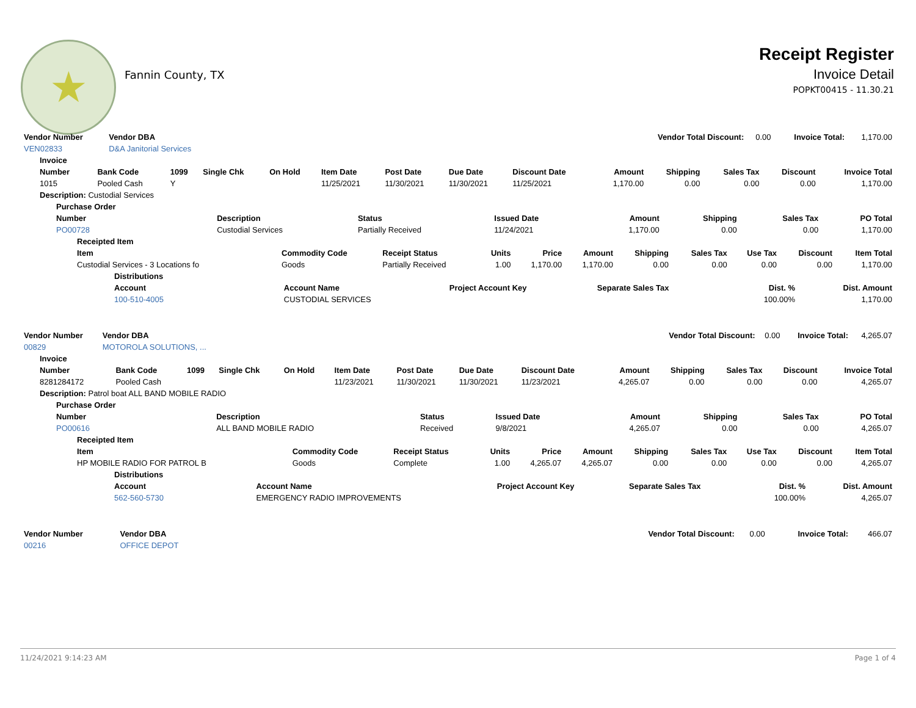★
Fannin County, TX
Receipt Register
Invoice Detail
POPKT00415 - 11.30.21
| Vendor Number | Vendor DBA | Vendor Total Discount: | 0.00 | Invoice Total: | 1,170.00 |
| VEN02833 | D&A Janitorial Services | | | | |
| Invoice | | | | | | | | | | | | | |
| --- | --- | --- | --- | --- | --- | --- | --- | --- | --- | --- | --- | --- | --- |
| Number | Bank Code | 1099 | Single Chk | On Hold | Item Date | Post Date | Due Date | Discount Date | Amount | Shipping | Sales Tax | Discount | Invoice Total |
| 1015 | Pooled Cash | Y | | | 11/25/2021 | 11/30/2021 | 11/30/2021 | 11/25/2021 | 1,170.00 | 0.00 | 0.00 | 0.00 | 1,170.00 |
| Description: Custodial Services | | | | | | | | | | | | | |
| Purchase Order | | | | | | | |
| --- | --- | --- | --- | --- | --- | --- | --- |
| Number | Description | Status | Issued Date | Amount | Shipping | Sales Tax | PO Total |
| PO00728 | Custodial Services | Partially Received | 11/24/2021 | 1,170.00 | 0.00 | 0.00 | 1,170.00 |
| Receipted Item | | | | | | | | | | |
| --- | --- | --- | --- | --- | --- | --- | --- | --- | --- | --- |
| Item | Commodity Code | Receipt Status | Units | Price | Amount | Shipping | Sales Tax | Use Tax | Discount | Item Total |
| Custodial Services - 3 Locations fo | Goods | Partially Received | 1.00 | 1,170.00 | 1,170.00 | 0.00 | 0.00 | 0.00 | 0.00 | 1,170.00 |
| Distributions | | | | | |
| --- | --- | --- | --- | --- | --- |
| Account | Account Name | Project Account Key | Separate Sales Tax | Dist. % | Dist. Amount |
| 100-510-4005 | CUSTODIAL SERVICES | | | 100.00% | 1,170.00 |
| Vendor Number | Vendor DBA | Vendor Total Discount: | 0.00 | Invoice Total: | 4,265.07 |
| 00829 | MOTOROLA SOLUTIONS, ... | | | | |
| Invoice | | | | | | | | | | | | | |
| --- | --- | --- | --- | --- | --- | --- | --- | --- | --- | --- | --- | --- | --- |
| Number | Bank Code | 1099 | Single Chk | On Hold | Item Date | Post Date | Due Date | Discount Date | Amount | Shipping | Sales Tax | Discount | Invoice Total |
| 8281284172 | Pooled Cash | | | | 11/23/2021 | 11/30/2021 | 11/30/2021 | 11/23/2021 | 4,265.07 | 0.00 | 0.00 | 0.00 | 4,265.07 |
| Description: Patrol boat ALL BAND MOBILE RADIO | | | | | | | | | | | | | |
| Purchase Order | | | | | | | |
| --- | --- | --- | --- | --- | --- | --- | --- |
| Number | Description | Status | Issued Date | Amount | Shipping | Sales Tax | PO Total |
| PO00616 | ALL BAND MOBILE RADIO | Received | 9/8/2021 | 4,265.07 | 0.00 | 0.00 | 4,265.07 |
| Receipted Item | | | | | | | | | | |
| --- | --- | --- | --- | --- | --- | --- | --- | --- | --- | --- |
| Item | Commodity Code | Receipt Status | Units | Price | Amount | Shipping | Sales Tax | Use Tax | Discount | Item Total |
| HP MOBILE RADIO FOR PATROL B | Goods | Complete | 1.00 | 4,265.07 | 4,265.07 | 0.00 | 0.00 | 0.00 | 0.00 | 4,265.07 |
| Distributions | | | | | |
| --- | --- | --- | --- | --- | --- |
| Account | Account Name | Project Account Key | Separate Sales Tax | Dist. % | Dist. Amount |
| 562-560-5730 | EMERGENCY RADIO IMPROVEMENTS | | | 100.00% | 4,265.07 |
| Vendor Number | Vendor DBA | Vendor Total Discount: | 0.00 | Invoice Total: | 466.07 |
| 00216 | OFFICE DEPOT | | | | |
11/24/2021 9:14:23 AM Page 1 of 4